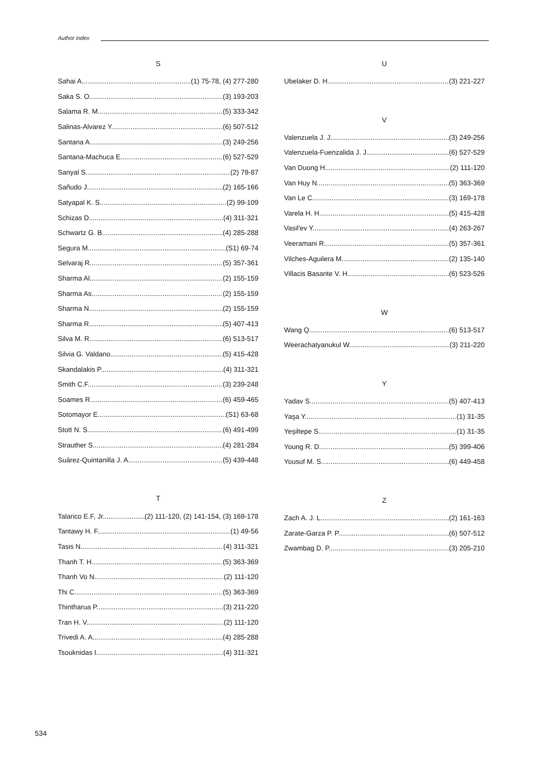Author index
S
Sahai A. (1) 75-78, (4) 277-280
Saka S. O. (3) 193-203
Salama R. M. (5) 333-342
Salinas-Alvarez Y. (6) 507-512
Santana A. (3) 249-256
Santana-Machuca E. (6) 527-529
Sanyal S. (2) 79-87
Sañudo J. (2) 165-166
Satyapal K. S. (2) 99-109
Schizas D. (4) 311-321
Schwartz G. B. (4) 285-288
Segura M. (S1) 69-74
Selvaraj R. (5) 357-361
Sharma Al. (2) 155-159
Sharma As. (2) 155-159
Sharma N. (2) 155-159
Sharma R. (5) 407-413
Silva M. R. (6) 513-517
Silvia G. Valdano (5) 415-428
Skandalakis P. (4) 311-321
Smith C.F. (3) 239-248
Soames R. (6) 459-465
Sotomayor E. (S1) 63-68
Stott N. S. (6) 491-499
Strauther S. (4) 281-284
Suárez-Quintanilla J. A. (5) 439-448
T
Talarico E.F, Jr.. (2) 111-120, (2) 141-154, (3) 169-178
Tantawy H. F. (1) 49-56
Tasis N. (4) 311-321
Thanh T. H. (5) 363-369
Thanh Vo N. (2) 111-120
Thi C. (5) 363-369
Thintharua P. (3) 211-220
Tran H. V. (2) 111-120
Trivedi A. A. (4) 285-288
Tsouknidas I. (4) 311-321
U
Ubelaker D. H.. (3) 221-227
V
Valenzuela J. J. (3) 249-256
Valenzuela-Fuenzalida J. J. (6) 527-529
Van Duong H. (2) 111-120
Van Huy N. (5) 363-369
Van Le C. (3) 169-178
Varela H. H. (5) 415-428
Vasil'ev Y. (4) 263-267
Veeramani R. (5) 357-361
Vilches-Aguilera M. (2) 135-140
Villacis Basante V. H. (6) 523-526
W
Wang Q. (6) 513-517
Weerachatyanukul W. (3) 211-220
Y
Yadav S.. (5) 407-413
Yaşa Y.. (1) 31-35
Yeşiltepe S.. (1) 31-35
Young R. D. (5) 399-406
Yousuf M. S. (6) 449-458
Z
Zach A. J. L.. (2) 161-163
Zarate-Garza P. P. (6) 507-512
Zwambag D. P. (3) 205-210
534